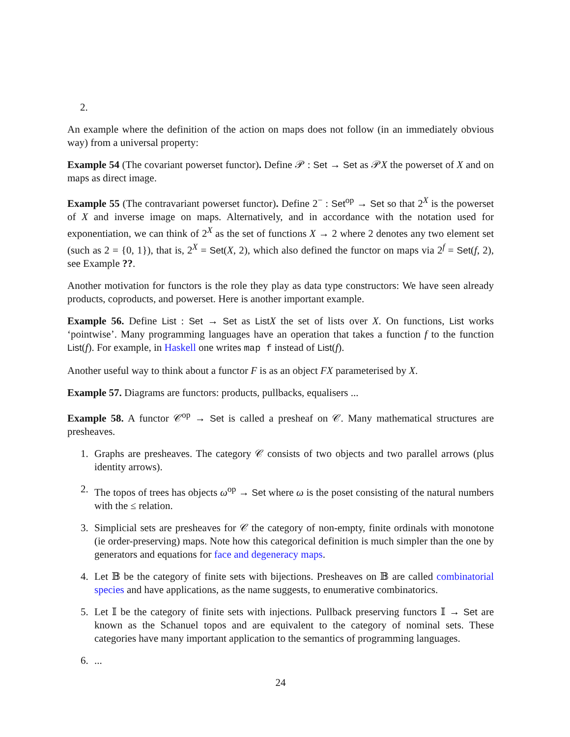2.
An example where the definition of the action on maps does not follow (in an immediately obvious way) from a universal property:
Example 54 (The covariant powerset functor). Define 𝒫 : Set → Set as 𝒫X the powerset of X and on maps as direct image.
Example 55 (The contravariant powerset functor). Define 2<sup>−</sup> : Set<sup>op</sup> → Set so that 2<sup>X</sup> is the powerset of X and inverse image on maps. Alternatively, and in accordance with the notation used for exponentiation, we can think of 2<sup>X</sup> as the set of functions X → 2 where 2 denotes any two element set (such as 2 = {0, 1}), that is, 2<sup>X</sup> = Set(X, 2), which also defined the functor on maps via 2<sup>f</sup> = Set(f, 2), see Example ??.
Another motivation for functors is the role they play as data type constructors: We have seen already products, coproducts, and powerset. Here is another important example.
Example 56. Define List : Set → Set as List X the set of lists over X. On functions, List works ‘pointwise’. Many programming languages have an operation that takes a function f to the function List(f). For example, in Haskell one writes map f instead of List(f).
Another useful way to think about a functor F is as an object FX parameterised by X.
Example 57. Diagrams are functors: products, pullbacks, equalisers ...
Example 58. A functor 𝒞<sup>op</sup> → Set is called a presheaf on 𝒞. Many mathematical structures are presheaves.
1. Graphs are presheaves. The category 𝒞 consists of two objects and two parallel arrows (plus identity arrows).
2. The topos of trees has objects ω<sup>op</sup> → Set where ω is the poset consisting of the natural numbers with the ≤ relation.
3. Simplicial sets are presheaves for 𝒞 the category of non-empty, finite ordinals with monotone (ie order-preserving) maps. Note how this categorical definition is much simpler than the one by generators and equations for face and degeneracy maps.
4. Let 𝔹 be the category of finite sets with bijections. Presheaves on 𝔹 are called combinatorial species and have applications, as the name suggests, to enumerative combinatorics.
5. Let 𝕀 be the category of finite sets with injections. Pullback preserving functors 𝕀 → Set are known as the Schanuel topos and are equivalent to the category of nominal sets. These categories have many important application to the semantics of programming languages.
6. ...
24